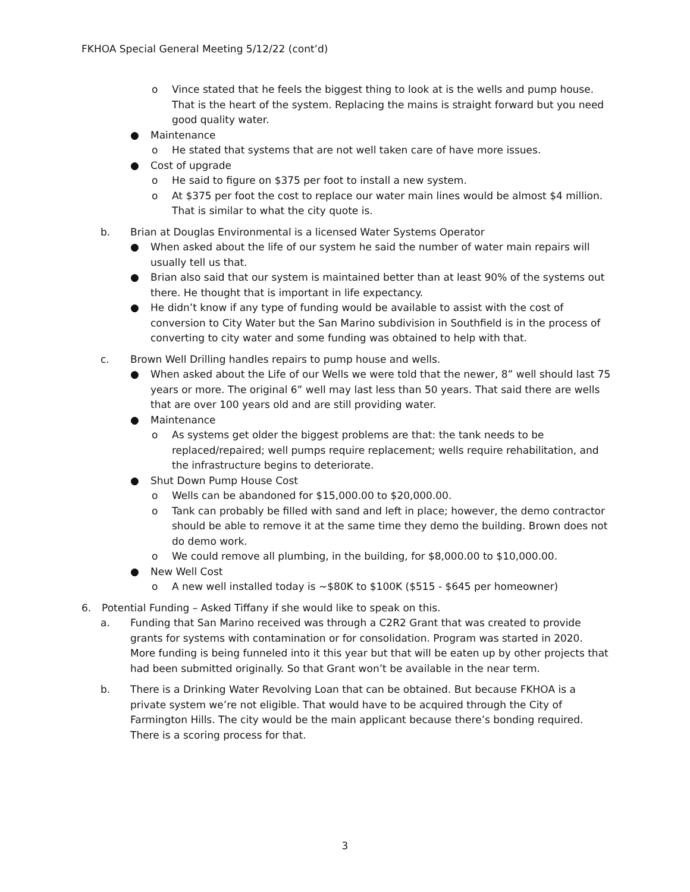FKHOA Special General Meeting 5/12/22 (cont’d)
o Vince stated that he feels the biggest thing to look at is the wells and pump house. That is the heart of the system. Replacing the mains is straight forward but you need good quality water.
● Maintenance
o He stated that systems that are not well taken care of have more issues.
● Cost of upgrade
o He said to figure on $375 per foot to install a new system.
o At $375 per foot the cost to replace our water main lines would be almost $4 million. That is similar to what the city quote is.
b. Brian at Douglas Environmental is a licensed Water Systems Operator
● When asked about the life of our system he said the number of water main repairs will usually tell us that.
● Brian also said that our system is maintained better than at least 90% of the systems out there. He thought that is important in life expectancy.
● He didn’t know if any type of funding would be available to assist with the cost of conversion to City Water but the San Marino subdivision in Southfield is in the process of converting to city water and some funding was obtained to help with that.
c. Brown Well Drilling handles repairs to pump house and wells.
● When asked about the Life of our Wells we were told that the newer, 8” well should last 75 years or more. The original 6” well may last less than 50 years. That said there are wells that are over 100 years old and are still providing water.
● Maintenance
o As systems get older the biggest problems are that: the tank needs to be replaced/repaired; well pumps require replacement; wells require rehabilitation, and the infrastructure begins to deteriorate.
● Shut Down Pump House Cost
o Wells can be abandoned for $15,000.00 to $20,000.00.
o Tank can probably be filled with sand and left in place; however, the demo contractor should be able to remove it at the same time they demo the building. Brown does not do demo work.
o We could remove all plumbing, in the building, for $8,000.00 to $10,000.00.
● New Well Cost
o A new well installed today is ~$80K to $100K ($515 - $645 per homeowner)
6. Potential Funding – Asked Tiffany if she would like to speak on this.
a. Funding that San Marino received was through a C2R2 Grant that was created to provide grants for systems with contamination or for consolidation. Program was started in 2020. More funding is being funneled into it this year but that will be eaten up by other projects that had been submitted originally. So that Grant won’t be available in the near term.
b. There is a Drinking Water Revolving Loan that can be obtained. But because FKHOA is a private system we’re not eligible. That would have to be acquired through the City of Farmington Hills. The city would be the main applicant because there’s bonding required. There is a scoring process for that.
3